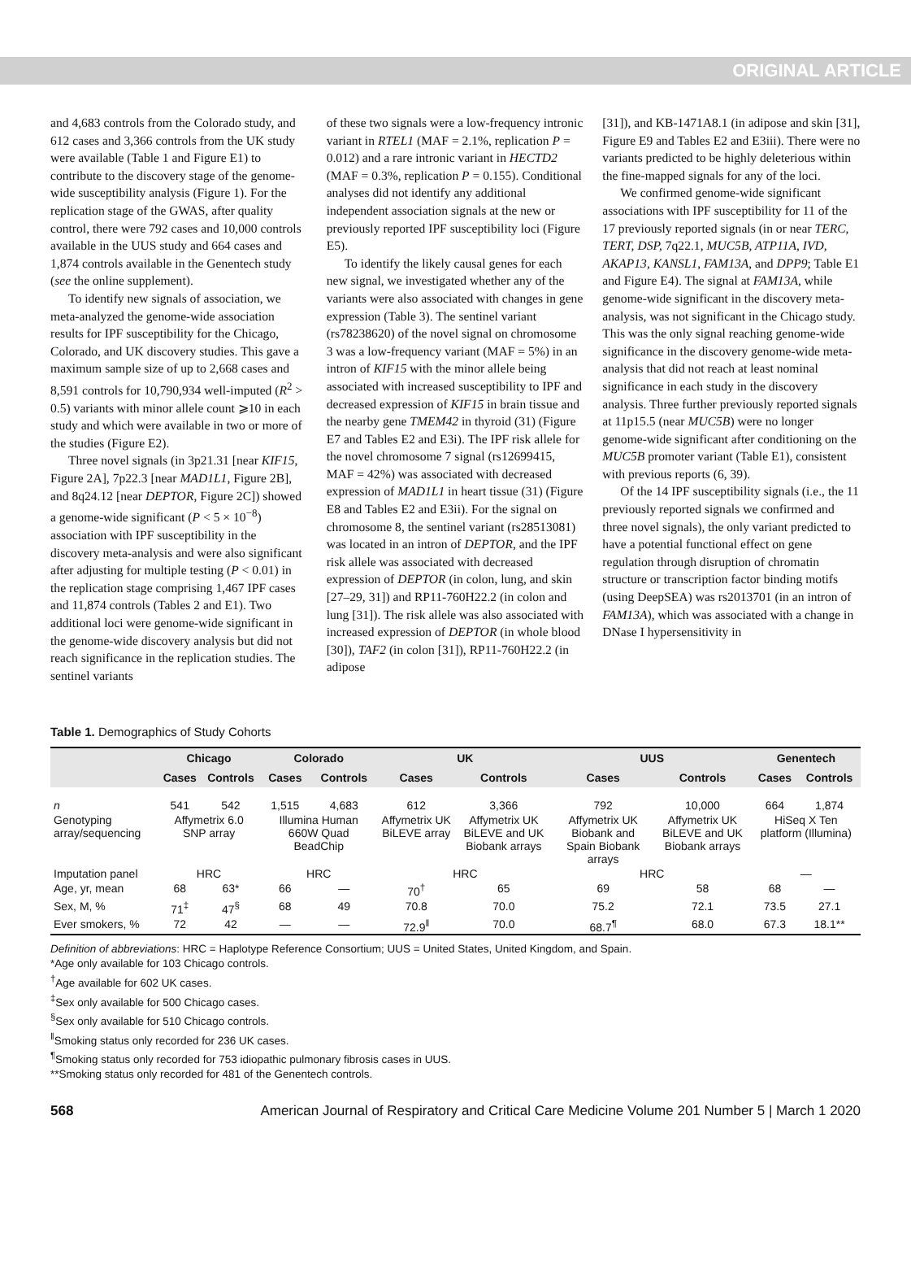ORIGINAL ARTICLE
and 4,683 controls from the Colorado study, and 612 cases and 3,366 controls from the UK study were available (Table 1 and Figure E1) to contribute to the discovery stage of the genome-wide susceptibility analysis (Figure 1). For the replication stage of the GWAS, after quality control, there were 792 cases and 10,000 controls available in the UUS study and 664 cases and 1,874 controls available in the Genentech study (see the online supplement).
To identify new signals of association, we meta-analyzed the genome-wide association results for IPF susceptibility for the Chicago, Colorado, and UK discovery studies. This gave a maximum sample size of up to 2,668 cases and 8,591 controls for 10,790,934 well-imputed (R<sup>2</sup> > 0.5) variants with minor allele count ⩾10 in each study and which were available in two or more of the studies (Figure E2).
Three novel signals (in 3p21.31 [near KIF15, Figure 2A], 7p22.3 [near MAD1L1, Figure 2B], and 8q24.12 [near DEPTOR, Figure 2C]) showed a genome-wide significant (P < 5 × 10<sup>−8</sup>) association with IPF susceptibility in the discovery meta-analysis and were also significant after adjusting for multiple testing (P < 0.01) in the replication stage comprising 1,467 IPF cases and 11,874 controls (Tables 2 and E1). Two additional loci were genome-wide significant in the genome-wide discovery analysis but did not reach significance in the replication studies. The sentinel variants
of these two signals were a low-frequency intronic variant in RTEL1 (MAF = 2.1%, replication P = 0.012) and a rare intronic variant in HECTD2 (MAF = 0.3%, replication P = 0.155). Conditional analyses did not identify any additional independent association signals at the new or previously reported IPF susceptibility loci (Figure E5).
To identify the likely causal genes for each new signal, we investigated whether any of the variants were also associated with changes in gene expression (Table 3). The sentinel variant (rs78238620) of the novel signal on chromosome 3 was a low-frequency variant (MAF = 5%) in an intron of KIF15 with the minor allele being associated with increased susceptibility to IPF and decreased expression of KIF15 in brain tissue and the nearby gene TMEM42 in thyroid (31) (Figure E7 and Tables E2 and E3i). The IPF risk allele for the novel chromosome 7 signal (rs12699415, MAF = 42%) was associated with decreased expression of MAD1L1 in heart tissue (31) (Figure E8 and Tables E2 and E3ii). For the signal on chromosome 8, the sentinel variant (rs28513081) was located in an intron of DEPTOR, and the IPF risk allele was associated with decreased expression of DEPTOR (in colon, lung, and skin [27–29, 31]) and RP11-760H22.2 (in colon and lung [31]). The risk allele was also associated with increased expression of DEPTOR (in whole blood [30]), TAF2 (in colon [31]), RP11-760H22.2 (in adipose
[31]), and KB-1471A8.1 (in adipose and skin [31], Figure E9 and Tables E2 and E3iii). There were no variants predicted to be highly deleterious within the fine-mapped signals for any of the loci.
We confirmed genome-wide significant associations with IPF susceptibility for 11 of the 17 previously reported signals (in or near TERC, TERT, DSP, 7q22.1, MUC5B, ATP11A, IVD, AKAP13, KANSL1, FAM13A, and DPP9; Table E1 and Figure E4). The signal at FAM13A, while genome-wide significant in the discovery meta-analysis, was not significant in the Chicago study. This was the only signal reaching genome-wide significance in the discovery genome-wide meta-analysis that did not reach at least nominal significance in each study in the discovery analysis. Three further previously reported signals at 11p15.5 (near MUC5B) were no longer genome-wide significant after conditioning on the MUC5B promoter variant (Table E1), consistent with previous reports (6, 39).
Of the 14 IPF susceptibility signals (i.e., the 11 previously reported signals we confirmed and three novel signals), the only variant predicted to have a potential functional effect on gene regulation through disruption of chromatin structure or transcription factor binding motifs (using DeepSEA) was rs2013701 (in an intron of FAM13A), which was associated with a change in DNase I hypersensitivity in
Table 1. Demographics of Study Cohorts
| | Chicago | | Colorado | | UK | | UUS | | Genentech | |
| --- | --- | --- | --- | --- | --- | --- | --- | --- | --- | --- |
| | Cases | Controls | Cases | Controls | Cases | Controls | Cases | Controls | Cases | Controls |
| n | 541 | 542 | 1,515 | 4,683 | 612 | 3,366 | 792 | 10,000 | 664 | 1,874 |
| Genotyping array/sequencing | Affymetrix 6.0 SNP array | | Illumina Human 660W Quad BeadChip | | Affymetrix UK BiLEVE array | Affymetrix UK BiLEVE and UK Biobank arrays | Affymetrix UK Biobank and Spain Biobank arrays | Affymetrix UK BiLEVE and UK Biobank arrays | HiSeq X Ten platform (Illumina) | |
| Imputation panel | HRC | | HRC | | HRC | | HRC | | — | |
| Age, yr, mean | 68 | 63* | 66 | — | 70<sup>†</sup> | 65 | 69 | 58 | 68 | — |
| Sex, M, % | 71<sup>‡</sup> | 47<sup>§</sup> | 68 | 49 | 70.8 | 70.0 | 75.2 | 72.1 | 73.5 | 27.1 |
| Ever smokers, % | 72 | 42 | — | — | 72.9<sup>‖</sup> | 70.0 | 68.7<sup>¶</sup> | 68.0 | 67.3 | 18.1** |
Definition of abbreviations: HRC = Haplotype Reference Consortium; UUS = United States, United Kingdom, and Spain.
*Age only available for 103 Chicago controls.
<sup>†</sup> Age available for 602 UK cases.
<sup>‡</sup> Sex only available for 500 Chicago cases.
<sup>§</sup> Sex only available for 510 Chicago controls.
<sup>‖</sup> Smoking status only recorded for 236 UK cases.
<sup>¶</sup> Smoking status only recorded for 753 idiopathic pulmonary fibrosis cases in UUS.
**Smoking status only recorded for 481 of the Genentech controls.
568 American Journal of Respiratory and Critical Care Medicine Volume 201 Number 5 | March 1 2020